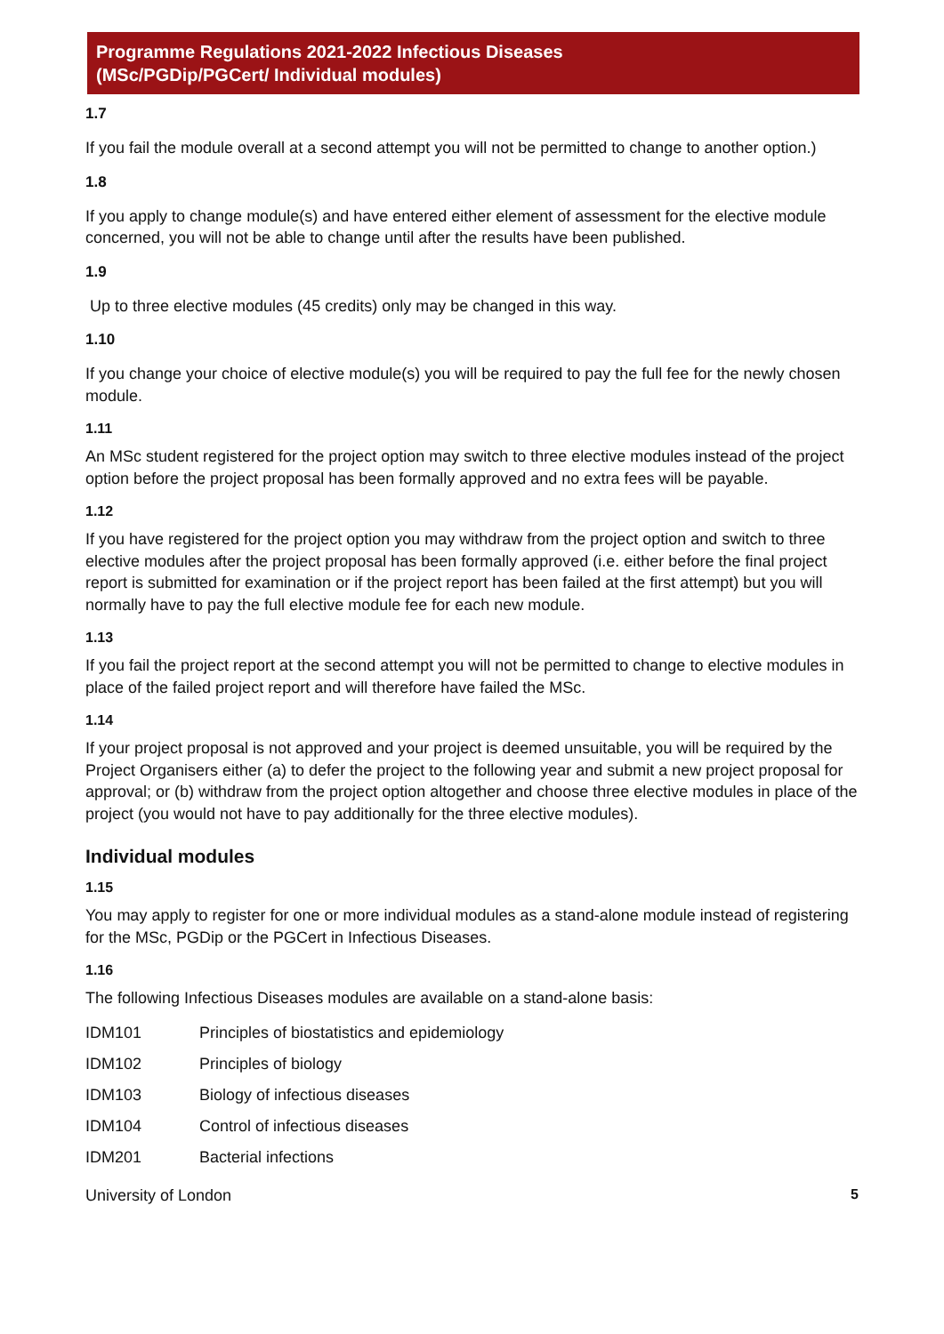Programme Regulations 2021-2022 Infectious Diseases
(MSc/PGDip/PGCert/ Individual modules)
1.7
If you fail the module overall at a second attempt you will not be permitted to change to another option.)
1.8
If you apply to change module(s) and have entered either element of assessment for the elective module concerned, you will not be able to change until after the results have been published.
1.9
Up to three elective modules (45 credits) only may be changed in this way.
1.10
If you change your choice of elective module(s) you will be required to pay the full fee for the newly chosen module.
1.11
An MSc student registered for the project option may switch to three elective modules instead of the project option before the project proposal has been formally approved and no extra fees will be payable.
1.12
If you have registered for the project option you may withdraw from the project option and switch to three elective modules after the project proposal has been formally approved (i.e. either before the final project report is submitted for examination or if the project report has been failed at the first attempt) but you will normally have to pay the full elective module fee for each new module.
1.13
If you fail the project report at the second attempt you will not be permitted to change to elective modules in place of the failed project report and will therefore have failed the MSc.
1.14
If your project proposal is not approved and your project is deemed unsuitable, you will be required by the Project Organisers either (a) to defer the project to the following year and submit a new project proposal for approval; or (b) withdraw from the project option altogether and choose three elective modules in place of the project (you would not have to pay additionally for the three elective modules).
Individual modules
1.15
You may apply to register for one or more individual modules as a stand-alone module instead of registering for the MSc, PGDip or the PGCert in Infectious Diseases.
1.16
The following Infectious Diseases modules are available on a stand-alone basis:
IDM101 Principles of biostatistics and epidemiology
IDM102 Principles of biology
IDM103 Biology of infectious diseases
IDM104 Control of infectious diseases
IDM201 Bacterial infections
University of London 5